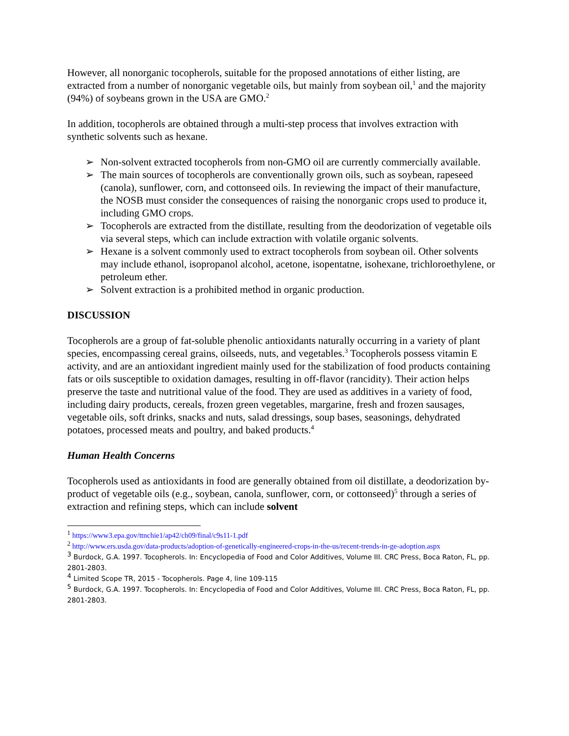However, all nonorganic tocopherols, suitable for the proposed annotations of either listing, are extracted from a number of nonorganic vegetable oils, but mainly from soybean oil,<sup>1</sup> and the majority (94%) of soybeans grown in the USA are GMO.<sup>2</sup>
In addition, tocopherols are obtained through a multi-step process that involves extraction with synthetic solvents such as hexane.
➢ Non-solvent extracted tocopherols from non-GMO oil are currently commercially available.
➢ The main sources of tocopherols are conventionally grown oils, such as soybean, rapeseed (canola), sunflower, corn, and cottonseed oils. In reviewing the impact of their manufacture, the NOSB must consider the consequences of raising the nonorganic crops used to produce it, including GMO crops.
➢ Tocopherols are extracted from the distillate, resulting from the deodorization of vegetable oils via several steps, which can include extraction with volatile organic solvents.
➢ Hexane is a solvent commonly used to extract tocopherols from soybean oil. Other solvents may include ethanol, isopropanol alcohol, acetone, isopentatne, isohexane, trichloroethylene, or petroleum ether.
➢ Solvent extraction is a prohibited method in organic production.
DISCUSSION
Tocopherols are a group of fat-soluble phenolic antioxidants naturally occurring in a variety of plant species, encompassing cereal grains, oilseeds, nuts, and vegetables.<sup>3</sup> Tocopherols possess vitamin E activity, and are an antioxidant ingredient mainly used for the stabilization of food products containing fats or oils susceptible to oxidation damages, resulting in off-flavor (rancidity). Their action helps preserve the taste and nutritional value of the food. They are used as additives in a variety of food, including dairy products, cereals, frozen green vegetables, margarine, fresh and frozen sausages, vegetable oils, soft drinks, snacks and nuts, salad dressings, soup bases, seasonings, dehydrated potatoes, processed meats and poultry, and baked products.<sup>4</sup>
Human Health Concerns
Tocopherols used as antioxidants in food are generally obtained from oil distillate, a deodorization by-product of vegetable oils (e.g., soybean, canola, sunflower, corn, or cottonseed)<sup>5</sup> through a series of extraction and refining steps, which can include solvent
<sup>1</sup> https://www3.epa.gov/ttnchie1/ap42/ch09/final/c9s11-1.pdf
<sup>2</sup> http://www.ers.usda.gov/data-products/adoption-of-genetically-engineered-crops-in-the-us/recent-trends-in-ge-adoption.aspx
<sup>3</sup> Burdock, G.A. 1997. Tocopherols. In: Encyclopedia of Food and Color Additives, Volume III. CRC Press, Boca Raton, FL, pp. 2801-2803.
<sup>4</sup> Limited Scope TR, 2015 - Tocopherols. Page 4, line 109-115
<sup>5</sup> Burdock, G.A. 1997. Tocopherols. In: Encyclopedia of Food and Color Additives, Volume III. CRC Press, Boca Raton, FL, pp. 2801-2803.